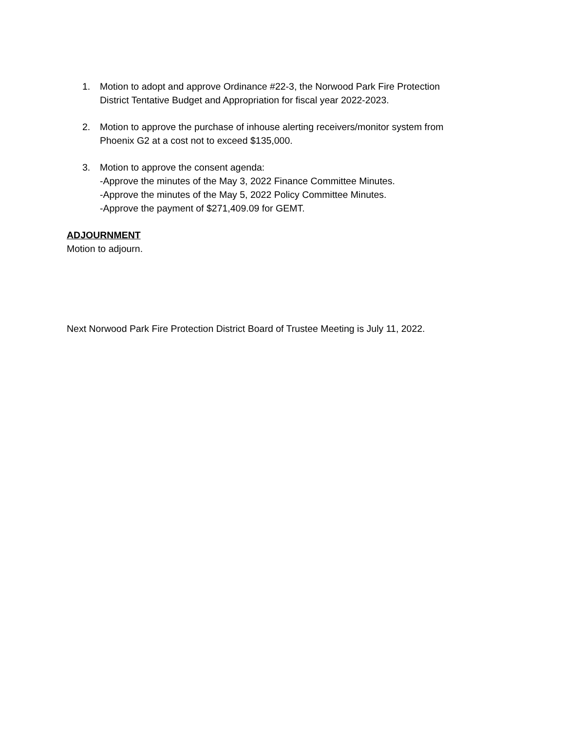1. Motion to adopt and approve Ordinance #22-3, the Norwood Park Fire Protection
District Tentative Budget and Appropriation for fiscal year 2022-2023.
2. Motion to approve the purchase of inhouse alerting receivers/monitor system from
Phoenix G2 at a cost not to exceed $135,000.
3. Motion to approve the consent agenda:
-Approve the minutes of the May 3, 2022 Finance Committee Minutes.
-Approve the minutes of the May 5, 2022 Policy Committee Minutes.
-Approve the payment of $271,409.09 for GEMT.
ADJOURNMENT
Motion to adjourn.
Next Norwood Park Fire Protection District Board of Trustee Meeting is July 11, 2022.